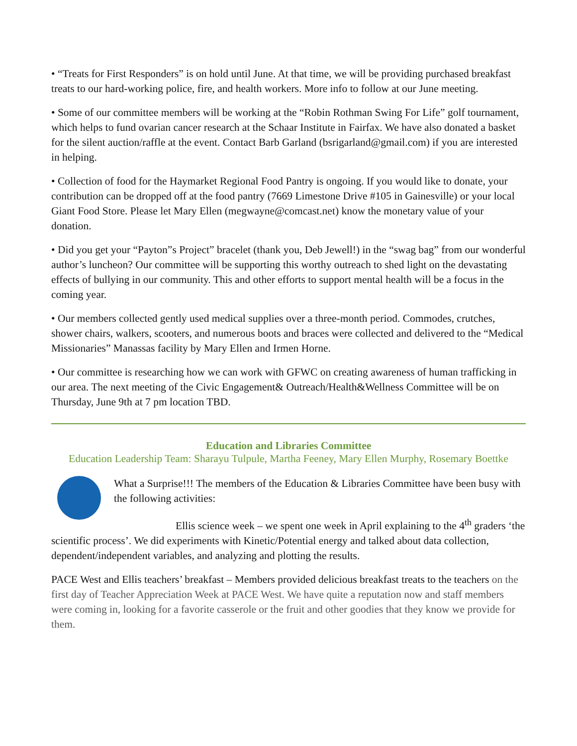• “Treats for First Responders” is on hold until June. At that time, we will be providing purchased breakfast treats to our hard-working police, fire, and health workers. More info to follow at our June meeting.
• Some of our committee members will be working at the “Robin Rothman Swing For Life” golf tournament, which helps to fund ovarian cancer research at the Schaar Institute in Fairfax. We have also donated a basket for the silent auction/raffle at the event. Contact Barb Garland (bsrigarland@gmail.com) if you are interested in helping.
• Collection of food for the Haymarket Regional Food Pantry is ongoing. If you would like to donate, your contribution can be dropped off at the food pantry (7669 Limestone Drive #105 in Gainesville) or your local Giant Food Store. Please let Mary Ellen (megwayne@comcast.net) know the monetary value of your donation.
• Did you get your “Payton”s Project” bracelet (thank you, Deb Jewell!) in the “swag bag” from our wonderful author’s luncheon? Our committee will be supporting this worthy outreach to shed light on the devastating effects of bullying in our community. This and other efforts to support mental health will be a focus in the coming year.
• Our members collected gently used medical supplies over a three-month period. Commodes, crutches, shower chairs, walkers, scooters, and numerous boots and braces were collected and delivered to the “Medical Missionaries” Manassas facility by Mary Ellen and Irmen Horne.
• Our committee is researching how we can work with GFWC on creating awareness of human trafficking in our area. The next meeting of the Civic Engagement& Outreach/Health&Wellness Committee will be on Thursday, June 9th at 7 pm location TBD.
Education and Libraries Committee
Education Leadership Team: Sharayu Tulpule, Martha Feeney, Mary Ellen Murphy, Rosemary Boettke
What a Surprise!!! The members of the Education & Libraries Committee have been busy with the following activities:
Ellis science week – we spent one week in April explaining to the 4<sup>th</sup> graders ‘the scientific process’. We did experiments with Kinetic/Potential energy and talked about data collection, dependent/independent variables, and analyzing and plotting the results.
PACE West and Ellis teachers’ breakfast – Members provided delicious breakfast treats to the teachers on the first day of Teacher Appreciation Week at PACE West. We have quite a reputation now and staff members were coming in, looking for a favorite casserole or the fruit and other goodies that they know we provide for them.